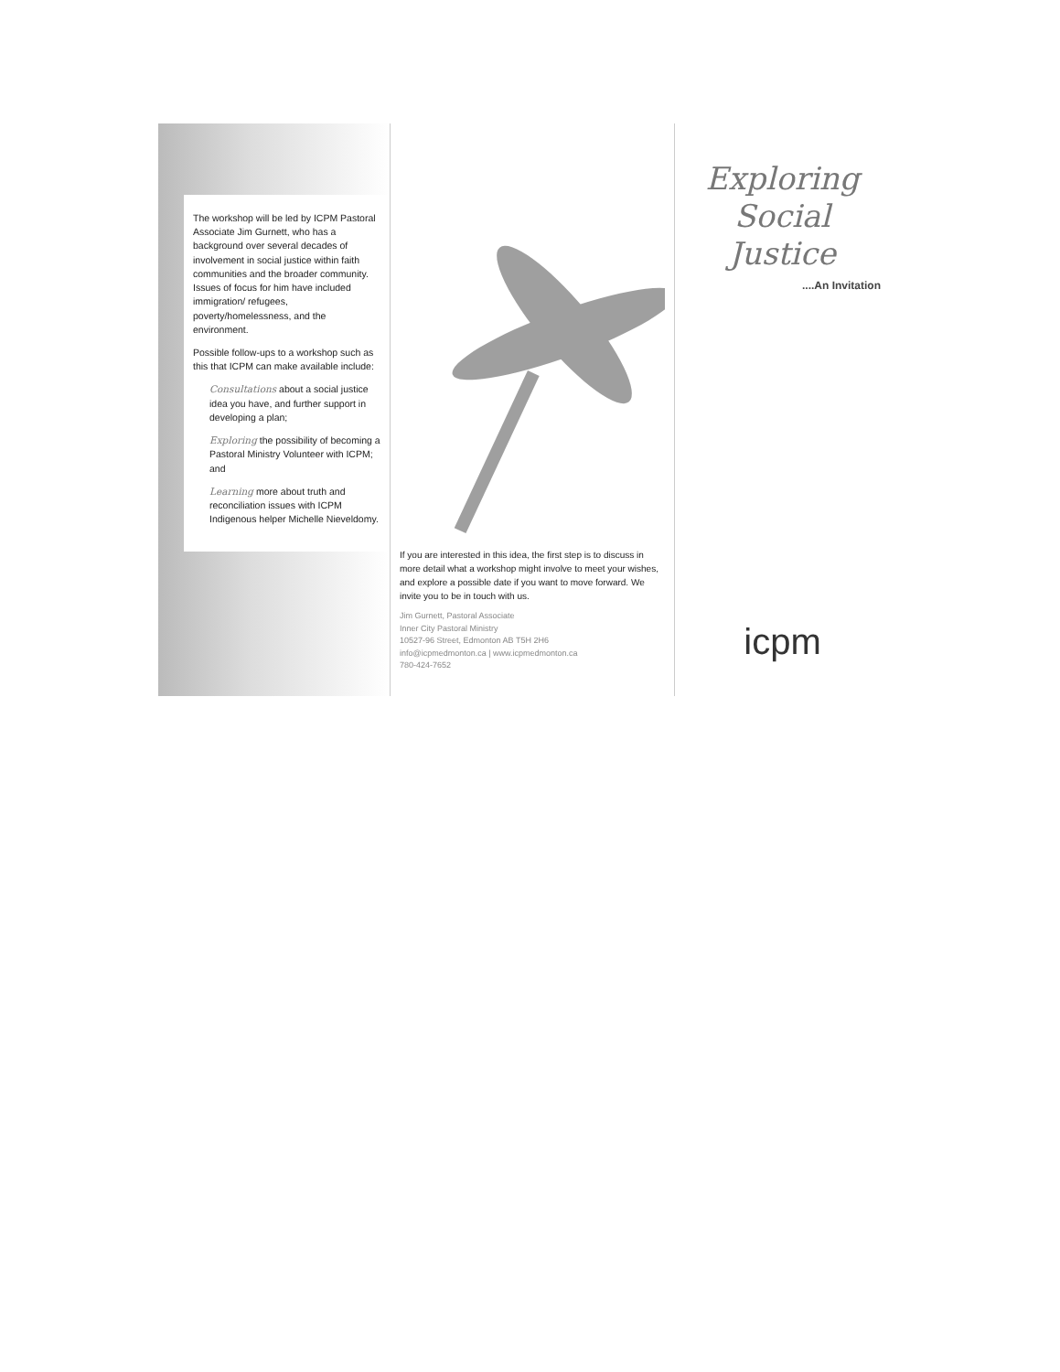The workshop will be led by ICPM Pastoral Associate Jim Gurnett, who has a background over several decades of involvement in social justice within faith communities and the broader community. Issues of focus for him have included immigration/ refugees, poverty/homelessness, and the environment.
Possible follow-ups to a workshop such as this that ICPM can make available include:
Consultations about a social justice idea you have, and further support in developing a plan;
Exploring the possibility of becoming a Pastoral Ministry Volunteer with ICPM; and
Learning more about truth and reconciliation issues with ICPM Indigenous helper Michelle Nieveldomy.
If you are interested in this idea, the first step is to discuss in more detail what a workshop might involve to meet your wishes, and explore a possible date if you want to move forward. We invite you to be in touch with us.
Jim Gurnett, Pastoral Associate
Inner City Pastoral Ministry
10527-96 Street, Edmonton AB T5H 2H6
info@icpmedmonton.ca | www.icpmedmonton.ca
780-424-7652
Exploring
Social Justice
....An Invitation
icpm